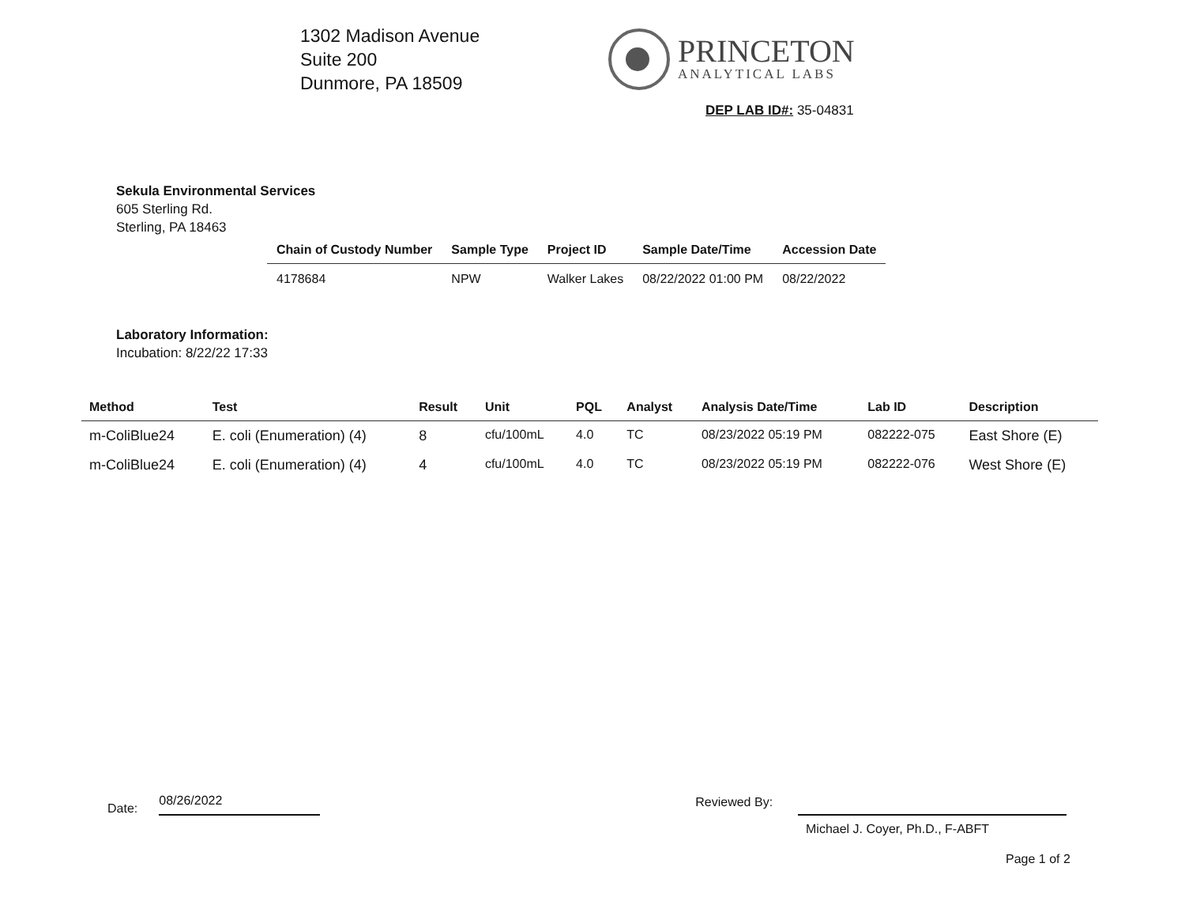1302 Madison Avenue
Suite 200
Dunmore, PA 18509
PRINCETON
ANALYTICAL LABS
DEP LAB ID#: 35-04831
Sekula Environmental Services
605 Sterling Rd.
Sterling, PA 18463
| Chain of Custody Number | Sample Type | Project ID | Sample Date/Time | Accession Date |
| --- | --- | --- | --- | --- |
| 4178684 | NPW | Walker Lakes | 08/22/2022 01:00 PM | 08/22/2022 |
Laboratory Information:
Incubation: 8/22/22 17:33
| Method | Test | Result | Unit | PQL | Analyst | Analysis Date/Time | Lab ID | Description |
| --- | --- | --- | --- | --- | --- | --- | --- | --- |
| m-ColiBlue24 | E. coli (Enumeration) (4) | 8 | cfu/100mL | 4.0 | TC | 08/23/2022 05:19 PM | 082222-075 | East Shore (E) |
| m-ColiBlue24 | E. coli (Enumeration) (4) | 4 | cfu/100mL | 4.0 | TC | 08/23/2022 05:19 PM | 082222-076 | West Shore (E) |
Date: 08/26/2022 Reviewed By:
Michael J. Coyer, Ph.D., F-ABFT
Page 1 of 2